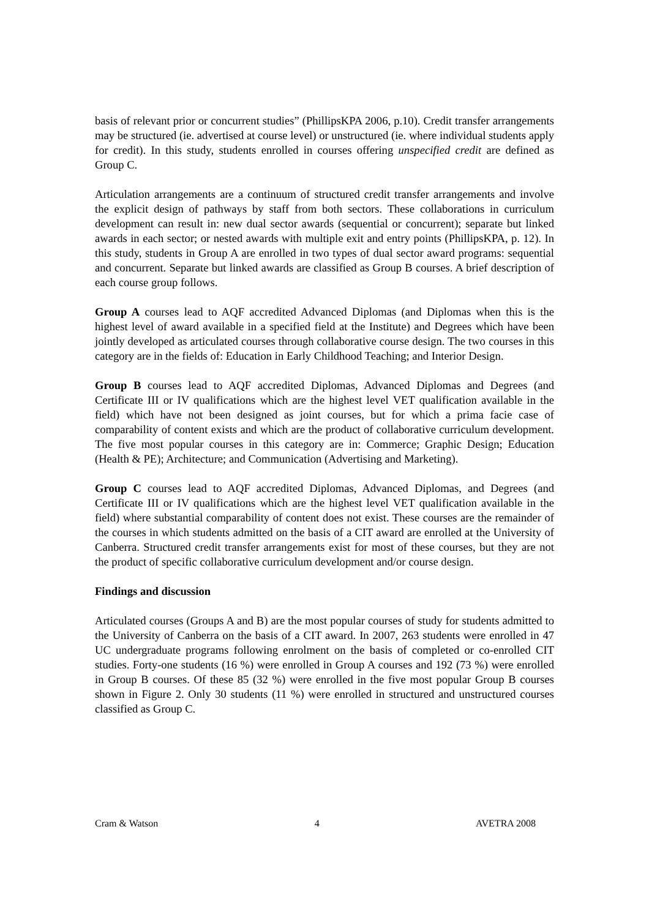basis of relevant prior or concurrent studies” (PhillipsKPA 2006, p.10). Credit transfer arrangements may be structured (ie. advertised at course level) or unstructured (ie. where individual students apply for credit). In this study, students enrolled in courses offering unspecified credit are defined as Group C.
Articulation arrangements are a continuum of structured credit transfer arrangements and involve the explicit design of pathways by staff from both sectors. These collaborations in curriculum development can result in: new dual sector awards (sequential or concurrent); separate but linked awards in each sector; or nested awards with multiple exit and entry points (PhillipsKPA, p. 12). In this study, students in Group A are enrolled in two types of dual sector award programs: sequential and concurrent. Separate but linked awards are classified as Group B courses. A brief description of each course group follows.
Group A courses lead to AQF accredited Advanced Diplomas (and Diplomas when this is the highest level of award available in a specified field at the Institute) and Degrees which have been jointly developed as articulated courses through collaborative course design. The two courses in this category are in the fields of: Education in Early Childhood Teaching; and Interior Design.
Group B courses lead to AQF accredited Diplomas, Advanced Diplomas and Degrees (and Certificate III or IV qualifications which are the highest level VET qualification available in the field) which have not been designed as joint courses, but for which a prima facie case of comparability of content exists and which are the product of collaborative curriculum development. The five most popular courses in this category are in: Commerce; Graphic Design; Education (Health & PE); Architecture; and Communication (Advertising and Marketing).
Group C courses lead to AQF accredited Diplomas, Advanced Diplomas, and Degrees (and Certificate III or IV qualifications which are the highest level VET qualification available in the field) where substantial comparability of content does not exist. These courses are the remainder of the courses in which students admitted on the basis of a CIT award are enrolled at the University of Canberra. Structured credit transfer arrangements exist for most of these courses, but they are not the product of specific collaborative curriculum development and/or course design.
Findings and discussion
Articulated courses (Groups A and B) are the most popular courses of study for students admitted to the University of Canberra on the basis of a CIT award. In 2007, 263 students were enrolled in 47 UC undergraduate programs following enrolment on the basis of completed or co-enrolled CIT studies. Forty-one students (16 %) were enrolled in Group A courses and 192 (73 %) were enrolled in Group B courses. Of these 85 (32 %) were enrolled in the five most popular Group B courses shown in Figure 2. Only 30 students (11 %) were enrolled in structured and unstructured courses classified as Group C.
Cram & Watson 4 AVETRA 2008